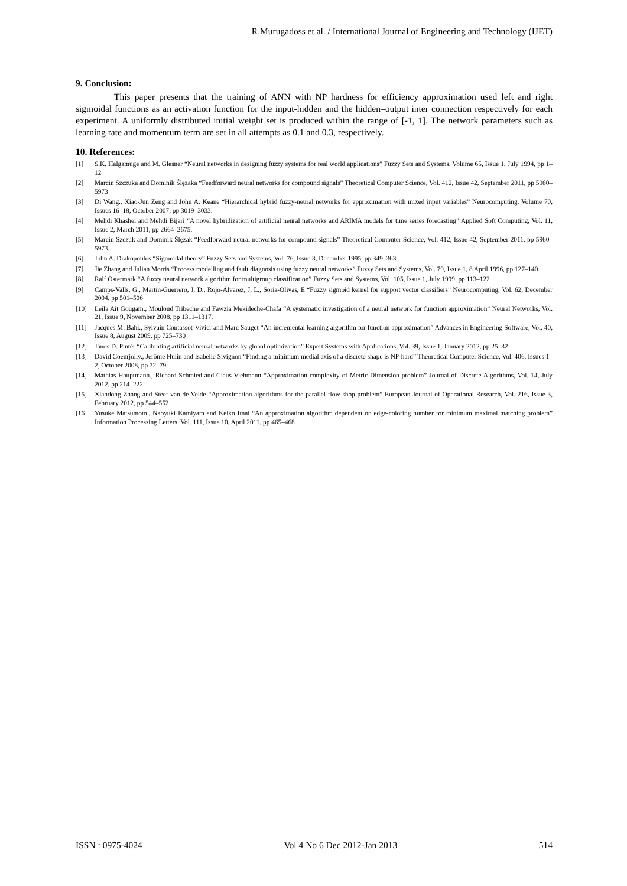R.Murugadoss et al. / International Journal of Engineering and Technology (IJET)
9. Conclusion:
This paper presents that the training of ANN with NP hardness for efficiency approximation used left and right sigmoidal functions as an activation function for the input-hidden and the hidden–output inter connection respectively for each experiment. A uniformly distributed initial weight set is produced within the range of [-1, 1]. The network parameters such as learning rate and momentum term are set in all attempts as 0.1 and 0.3, respectively.
10. References:
[1] S.K. Halgamuge and M. Glesner “Neural networks in designing fuzzy systems for real world applications” Fuzzy Sets and Systems, Volume 65, Issue 1, July 1994, pp 1–12
[2] Marcin Szczuka and Dominik Ślęzaka “Feedforward neural networks for compound signals” Theoretical Computer Science, Vol. 412, Issue 42, September 2011, pp 5960–5973
[3] Di Wang., Xiao-Jun Zeng and John A. Keane “Hierarchical hybrid fuzzy-neural networks for approximation with mixed input variables” Neurocomputing, Volume 70, Issues 16–18, October 2007, pp 3019–3033.
[4] Mehdi Khashei and Mehdi Bijari “A novel hybridization of artificial neural networks and ARIMA models for time series forecasting” Applied Soft Computing, Vol. 11, Issue 2, March 2011, pp 2664–2675.
[5] Marcin Szczuk and Dominik Ślęzak “Feedforward neural networks for compound signals” Theoretical Computer Science, Vol. 412, Issue 42, September 2011, pp 5960–5973.
[6] John A. Drakopoulos “Sigmoidal theory” Fuzzy Sets and Systems, Vol. 76, Issue 3, December 1995, pp 349–363
[7] Jie Zhang and Julian Morris “Process modelling and fault diagnosis using fuzzy neural networks” Fuzzy Sets and Systems, Vol. 79, Issue 1, 8 April 1996, pp 127–140
[8] Ralf Östermark “A fuzzy neural network algorithm for multigroup classification” Fuzzy Sets and Systems, Vol. 105, Issue 1, July 1999, pp 113–122
[9] Camps-Valls, G., Martín-Guerrero, J, D., Rojo-Álvarez, J, L., Soria-Olivas, E “Fuzzy sigmoid kernel for support vector classifiers” Neurocomputing, Vol. 62, December 2004, pp 501–506
[10] Leila Ait Gougam., Mouloud Tribeche and Fawzia Mekideche-Chafa “A systematic investigation of a neural network for function approximation” Neural Networks, Vol. 21, Issue 9, November 2008, pp 1311–1317.
[11] Jacques M. Bahi., Sylvain Contassot-Vivier and Marc Sauget “An incremental learning algorithm for function approximation” Advances in Engineering Software, Vol. 40, Issue 8, August 2009, pp 725–730
[12] János D. Pintér “Calibrating artificial neural networks by global optimization” Expert Systems with Applications, Vol. 39, Issue 1, January 2012, pp 25–32
[13] David Coeurjolly., Jérôme Hulin and Isabelle Sivignon “Finding a minimum medial axis of a discrete shape is NP-hard” Theoretical Computer Science, Vol. 406, Issues 1–2, October 2008, pp 72–79
[14] Mathias Hauptmann., Richard Schmied and Claus Viehmann “Approximation complexity of Metric Dimension problem” Journal of Discrete Algorithms, Vol. 14, July 2012, pp 214–222
[15] Xiandong Zhang and Steef van de Velde “Approximation algorithms for the parallel flow shop problem” European Journal of Operational Research, Vol. 216, Issue 3, February 2012, pp 544–552
[16] Yusuke Matsumoto., Naoyuki Kamiyam and Keiko Imai “An approximation algorithm dependent on edge-coloring number for minimum maximal matching problem” Information Processing Letters, Vol. 111, Issue 10, April 2011, pp 465–468
ISSN : 0975-4024 Vol 4 No 6 Dec 2012-Jan 2013 514